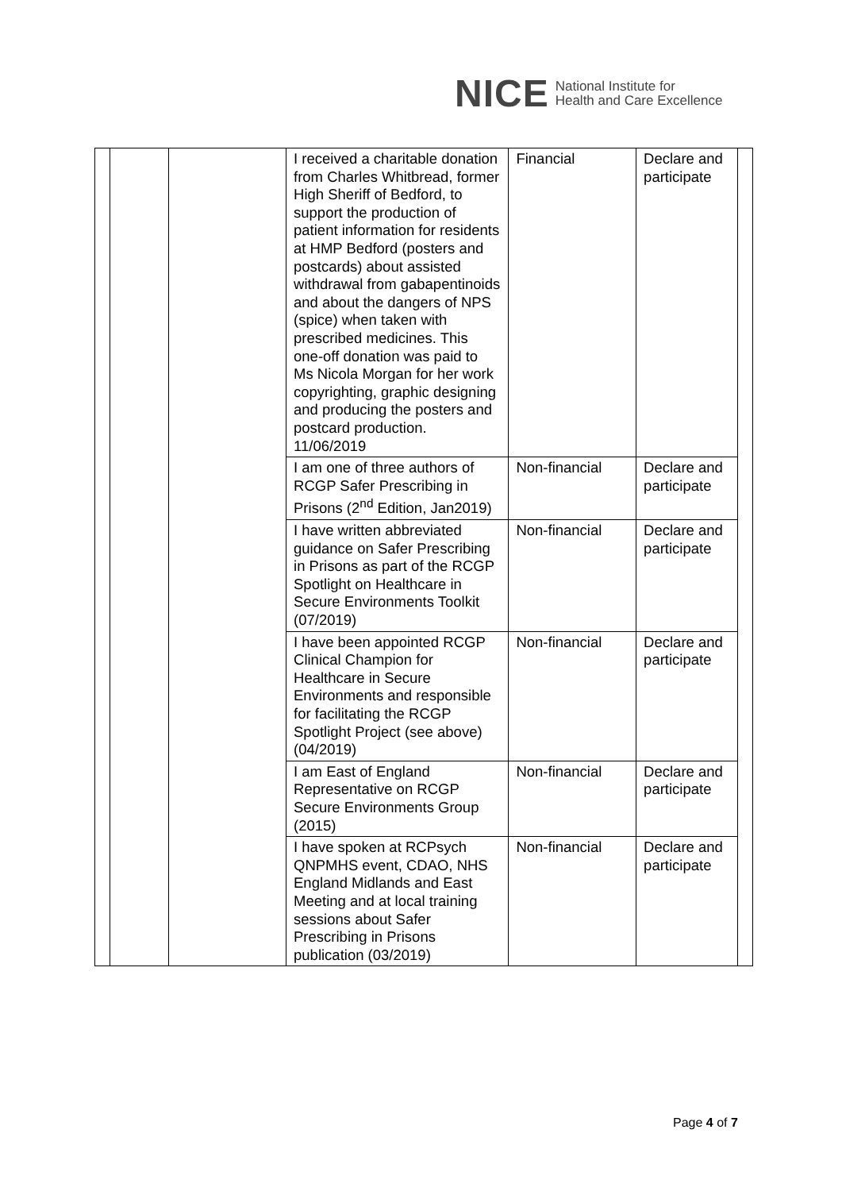NICE National Institute for
Health and Care Excellence
| | | | I received a charitable donation from Charles Whitbread, former High Sheriff of Bedford, to support the production of patient information for residents at HMP Bedford (posters and postcards) about assisted withdrawal from gabapentinoids and about the dangers of NPS (spice) when taken with prescribed medicines. This one-off donation was paid to Ms Nicola Morgan for her work copyrighting, graphic designing and producing the posters and postcard production. 11/06/2019 | Financial | Declare and participate | |
| | | | I am one of three authors of RCGP Safer Prescribing in Prisons (2<sup>nd</sup> Edition, Jan2019) | Non-financial | Declare and participate | |
| | | | I have written abbreviated guidance on Safer Prescribing in Prisons as part of the RCGP Spotlight on Healthcare in Secure Environments Toolkit (07/2019) | Non-financial | Declare and participate | |
| | | | I have been appointed RCGP Clinical Champion for Healthcare in Secure Environments and responsible for facilitating the RCGP Spotlight Project (see above) (04/2019) | Non-financial | Declare and participate | |
| | | | I am East of England Representative on RCGP Secure Environments Group (2015) | Non-financial | Declare and participate | |
| | | | I have spoken at RCPsych QNPMHS event, CDAO, NHS England Midlands and East Meeting and at local training sessions about Safer Prescribing in Prisons publication (03/2019) | Non-financial | Declare and participate | |
Page 4 of 7